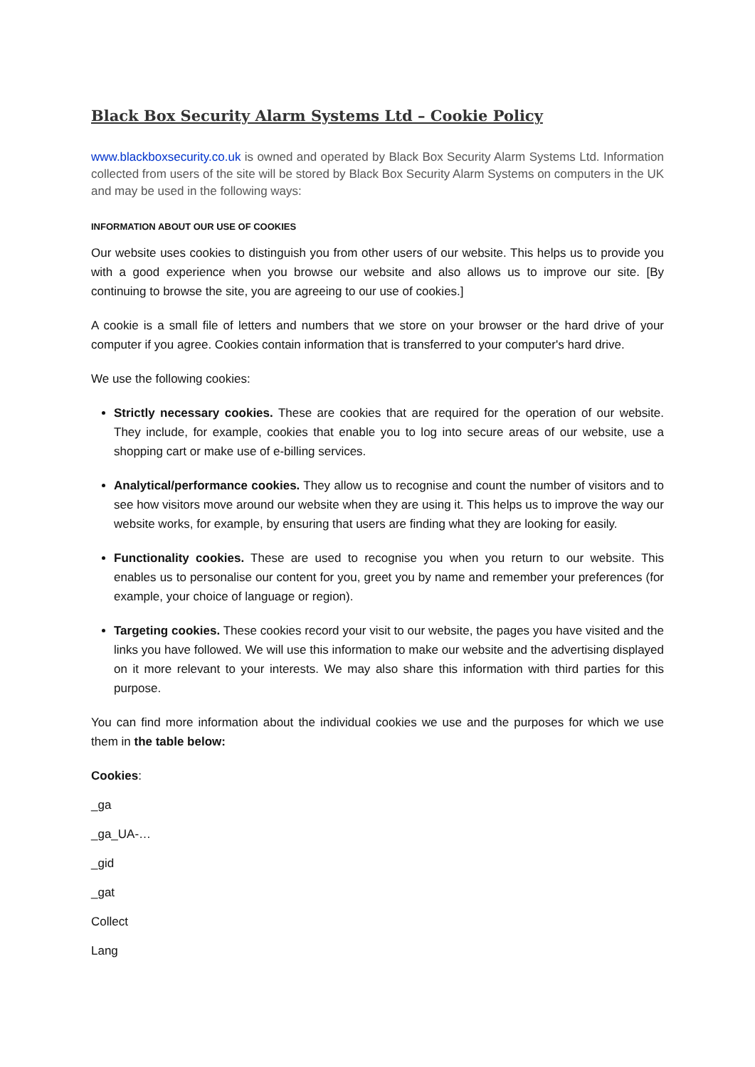Black Box Security Alarm Systems Ltd – Cookie Policy
www.blackboxsecurity.co.uk is owned and operated by Black Box Security Alarm Systems Ltd. Information collected from users of the site will be stored by Black Box Security Alarm Systems on computers in the UK and may be used in the following ways:
INFORMATION ABOUT OUR USE OF COOKIES
Our website uses cookies to distinguish you from other users of our website. This helps us to provide you with a good experience when you browse our website and also allows us to improve our site. [By continuing to browse the site, you are agreeing to our use of cookies.]
A cookie is a small file of letters and numbers that we store on your browser or the hard drive of your computer if you agree. Cookies contain information that is transferred to your computer's hard drive.
We use the following cookies:
Strictly necessary cookies. These are cookies that are required for the operation of our website. They include, for example, cookies that enable you to log into secure areas of our website, use a shopping cart or make use of e-billing services.
Analytical/performance cookies. They allow us to recognise and count the number of visitors and to see how visitors move around our website when they are using it. This helps us to improve the way our website works, for example, by ensuring that users are finding what they are looking for easily.
Functionality cookies. These are used to recognise you when you return to our website. This enables us to personalise our content for you, greet you by name and remember your preferences (for example, your choice of language or region).
Targeting cookies. These cookies record your visit to our website, the pages you have visited and the links you have followed. We will use this information to make our website and the advertising displayed on it more relevant to your interests. We may also share this information with third parties for this purpose.
You can find more information about the individual cookies we use and the purposes for which we use them in the table below:
Cookies:
_ga
_ga_UA-…
_gid
_gat
Collect
Lang